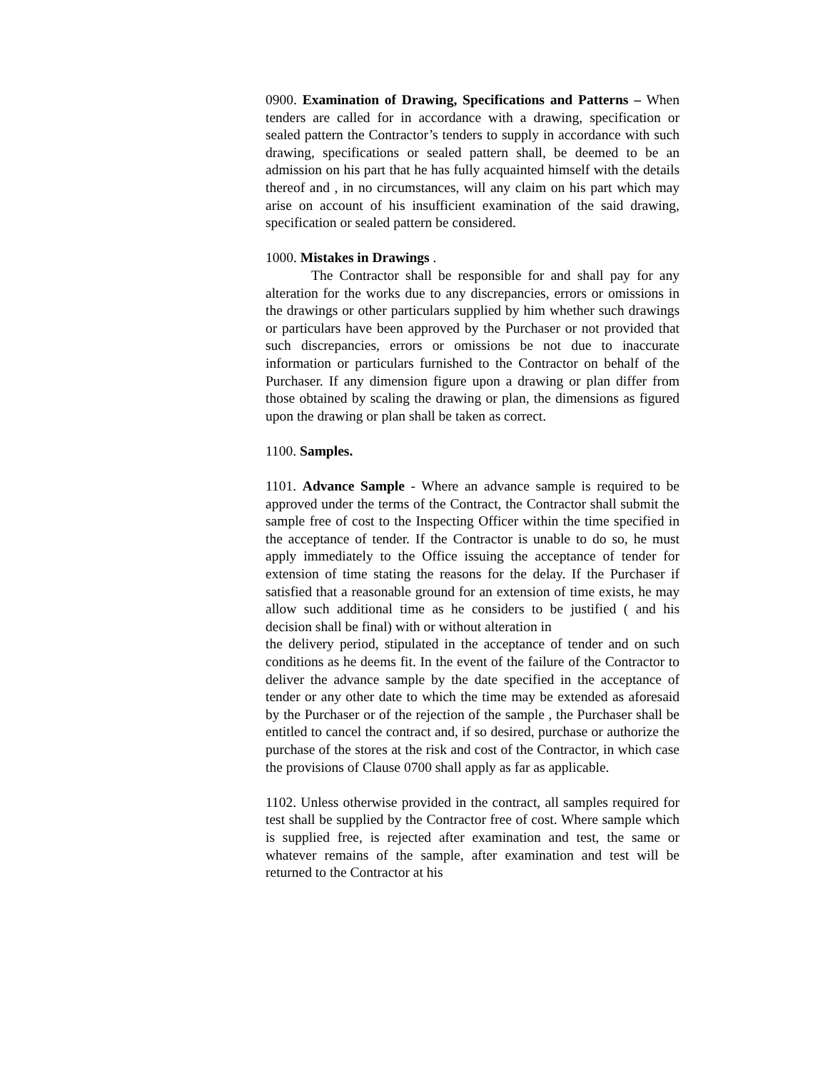0900. Examination of Drawing, Specifications and Patterns – When tenders are called for in accordance with a drawing, specification or sealed pattern the Contractor’s tenders to supply in accordance with such drawing, specifications or sealed pattern shall, be deemed to be an admission on his part that he has fully acquainted himself with the details thereof and , in no circumstances, will any claim on his part which may arise on account of his insufficient examination of the said drawing, specification or sealed pattern be considered.
1000. Mistakes in Drawings .
The Contractor shall be responsible for and shall pay for any alteration for the works due to any discrepancies, errors or omissions in the drawings or other particulars supplied by him whether such drawings or particulars have been approved by the Purchaser or not provided that such discrepancies, errors or omissions be not due to inaccurate information or particulars furnished to the Contractor on behalf of the Purchaser. If any dimension figure upon a drawing or plan differ from those obtained by scaling the drawing or plan, the dimensions as figured upon the drawing or plan shall be taken as correct.
1100. Samples.
1101. Advance Sample - Where an advance sample is required to be approved under the terms of the Contract, the Contractor shall submit the sample free of cost to the Inspecting Officer within the time specified in the acceptance of tender. If the Contractor is unable to do so, he must apply immediately to the Office issuing the acceptance of tender for extension of time stating the reasons for the delay. If the Purchaser if satisfied that a reasonable ground for an extension of time exists, he may allow such additional time as he considers to be justified ( and his decision shall be final) with or without alteration in
the delivery period, stipulated in the acceptance of tender and on such conditions as he deems fit. In the event of the failure of the Contractor to deliver the advance sample by the date specified in the acceptance of tender or any other date to which the time may be extended as aforesaid by the Purchaser or of the rejection of the sample , the Purchaser shall be entitled to cancel the contract and, if so desired, purchase or authorize the purchase of the stores at the risk and cost of the Contractor, in which case the provisions of Clause 0700 shall apply as far as applicable.
1102. Unless otherwise provided in the contract, all samples required for test shall be supplied by the Contractor free of cost. Where sample which is supplied free, is rejected after examination and test, the same or whatever remains of the sample, after examination and test will be returned to the Contractor at his